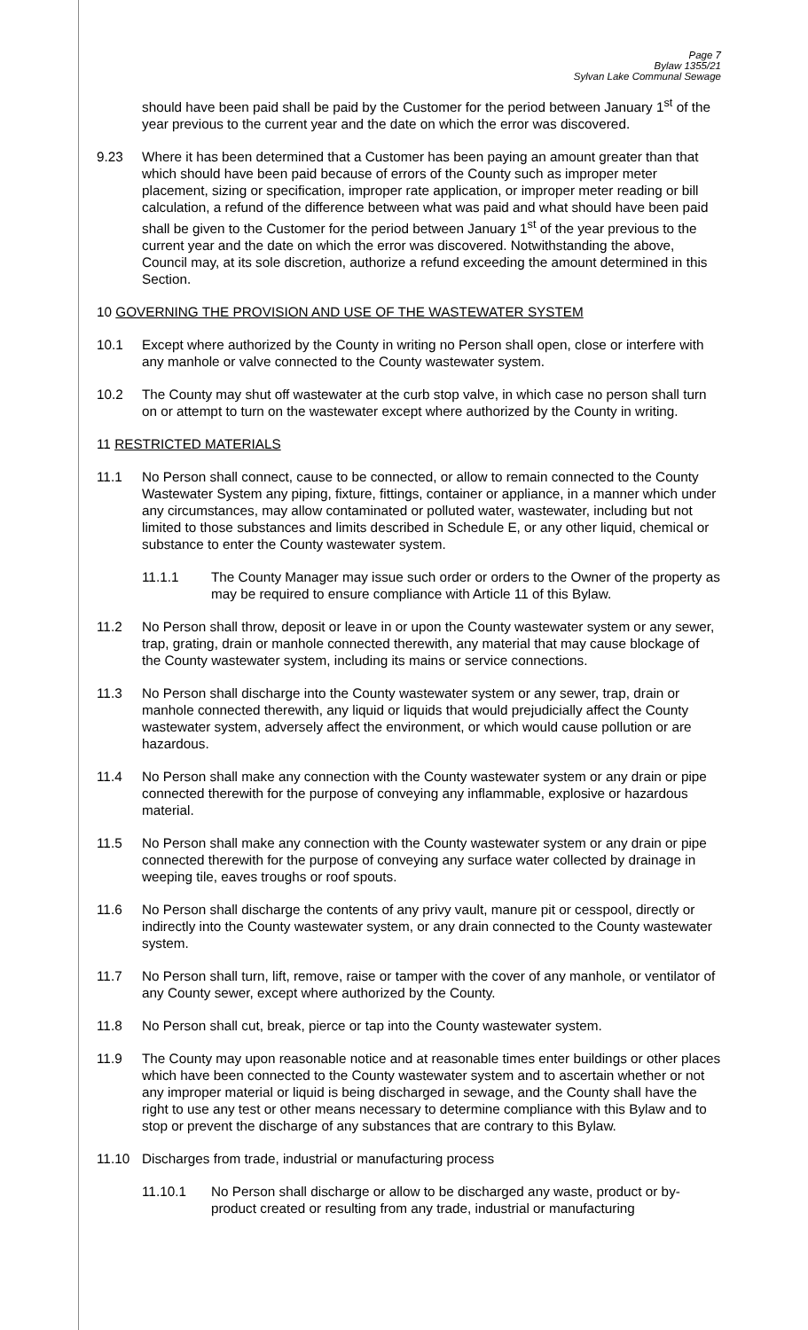Page 7
Bylaw 1355/21
Sylvan Lake Communal Sewage
should have been paid shall be paid by the Customer for the period between January 1<sup>st</sup> of the year previous to the current year and the date on which the error was discovered.
9.23 Where it has been determined that a Customer has been paying an amount greater than that which should have been paid because of errors of the County such as improper meter placement, sizing or specification, improper rate application, or improper meter reading or bill calculation, a refund of the difference between what was paid and what should have been paid shall be given to the Customer for the period between January 1<sup>st</sup> of the year previous to the current year and the date on which the error was discovered. Notwithstanding the above, Council may, at its sole discretion, authorize a refund exceeding the amount determined in this Section.
10 GOVERNING THE PROVISION AND USE OF THE WASTEWATER SYSTEM
10.1 Except where authorized by the County in writing no Person shall open, close or interfere with any manhole or valve connected to the County wastewater system.
10.2 The County may shut off wastewater at the curb stop valve, in which case no person shall turn on or attempt to turn on the wastewater except where authorized by the County in writing.
11 RESTRICTED MATERIALS
11.1 No Person shall connect, cause to be connected, or allow to remain connected to the County Wastewater System any piping, fixture, fittings, container or appliance, in a manner which under any circumstances, may allow contaminated or polluted water, wastewater, including but not limited to those substances and limits described in Schedule E, or any other liquid, chemical or substance to enter the County wastewater system.
11.1.1 The County Manager may issue such order or orders to the Owner of the property as may be required to ensure compliance with Article 11 of this Bylaw.
11.2 No Person shall throw, deposit or leave in or upon the County wastewater system or any sewer, trap, grating, drain or manhole connected therewith, any material that may cause blockage of the County wastewater system, including its mains or service connections.
11.3 No Person shall discharge into the County wastewater system or any sewer, trap, drain or manhole connected therewith, any liquid or liquids that would prejudicially affect the County wastewater system, adversely affect the environment, or which would cause pollution or are hazardous.
11.4 No Person shall make any connection with the County wastewater system or any drain or pipe connected therewith for the purpose of conveying any inflammable, explosive or hazardous material.
11.5 No Person shall make any connection with the County wastewater system or any drain or pipe connected therewith for the purpose of conveying any surface water collected by drainage in weeping tile, eaves troughs or roof spouts.
11.6 No Person shall discharge the contents of any privy vault, manure pit or cesspool, directly or indirectly into the County wastewater system, or any drain connected to the County wastewater system.
11.7 No Person shall turn, lift, remove, raise or tamper with the cover of any manhole, or ventilator of any County sewer, except where authorized by the County.
11.8 No Person shall cut, break, pierce or tap into the County wastewater system.
11.9 The County may upon reasonable notice and at reasonable times enter buildings or other places which have been connected to the County wastewater system and to ascertain whether or not any improper material or liquid is being discharged in sewage, and the County shall have the right to use any test or other means necessary to determine compliance with this Bylaw and to stop or prevent the discharge of any substances that are contrary to this Bylaw.
11.10 Discharges from trade, industrial or manufacturing process
11.10.1 No Person shall discharge or allow to be discharged any waste, product or by-product created or resulting from any trade, industrial or manufacturing